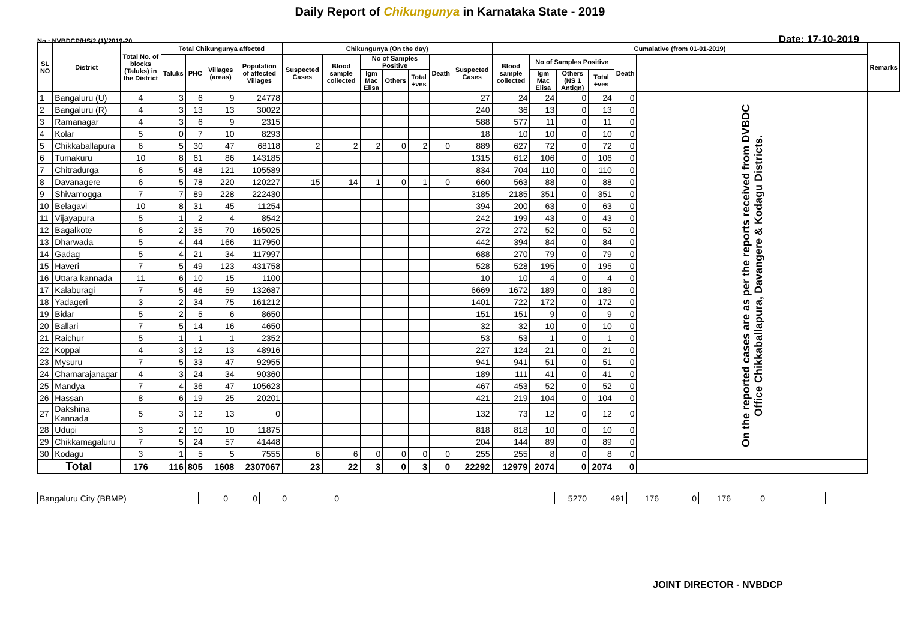Daily Report of Chikungunya in Karnataka State - 2019
No.: NVBDCP/HS/2 (1)/2019-20 Date: 17-10-2019
| SL NO | District | Total No. of blocks (Taluks) in the District | Total Chikungunya affected | | | | Chikungunya (On the day) | | | | | | | Cumalative (from 01-01-2019) | | | | | | Remarks |
| --- | --- | --- | --- | --- | --- | --- | --- | --- | --- | --- | --- | --- | --- | --- | --- | --- | --- | --- | --- | --- |
| | | | Taluks | PHC | Villages (areas) | Population of affected Villages | Suspected Cases | Blood sample collected | No of Samples Positive | | | Death | Suspected Cases | Blood sample collected | No of Samples Positive | | | Death | | |
| | | | | | | | | | Igm Mac Elisa | Others | Total +ves | | | | Igm Mac Elisa | Others (NS 1 Antign) | Total +ves | | | |
| 1 | Bangaluru (U) | 4 | 3 | 6 | 9 | 24778 | | | | | | | 27 | 24 | 24 | 0 | 24 | 0 | On the reported cases are as per the reports received from DVBDC Office Chikkaballapura, Davangere & Kodagu Districts. | |
| 2 | Bangaluru (R) | 4 | 3 | 13 | 13 | 30022 | | | | | | | 240 | 36 | 13 | 0 | 13 | 0 | | |
| 3 | Ramanagar | 4 | 3 | 6 | 9 | 2315 | | | | | | | 588 | 577 | 11 | 0 | 11 | 0 | | |
| 4 | Kolar | 5 | 0 | 7 | 10 | 8293 | | | | | | | 18 | 10 | 10 | 0 | 10 | 0 | | |
| 5 | Chikkaballapura | 6 | 5 | 30 | 47 | 68118 | 2 | 2 | 2 | 0 | 2 | 0 | 889 | 627 | 72 | 0 | 72 | 0 | | |
| 6 | Tumakuru | 10 | 8 | 61 | 86 | 143185 | | | | | | | 1315 | 612 | 106 | 0 | 106 | 0 | | |
| 7 | Chitradurga | 6 | 5 | 48 | 121 | 105589 | | | | | | | 834 | 704 | 110 | 0 | 110 | 0 | | |
| 8 | Davanagere | 6 | 5 | 78 | 220 | 120227 | 15 | 14 | 1 | 0 | 1 | 0 | 660 | 563 | 88 | 0 | 88 | 0 | | |
| 9 | Shivamogga | 7 | 7 | 89 | 228 | 222430 | | | | | | | 3185 | 2185 | 351 | 0 | 351 | 0 | | |
| 10 | Belagavi | 10 | 8 | 31 | 45 | 11254 | | | | | | | 394 | 200 | 63 | 0 | 63 | 0 | | |
| 11 | Vijayapura | 5 | 1 | 2 | 4 | 8542 | | | | | | | 242 | 199 | 43 | 0 | 43 | 0 | | |
| 12 | Bagalkote | 6 | 2 | 35 | 70 | 165025 | | | | | | | 272 | 272 | 52 | 0 | 52 | 0 | | |
| 13 | Dharwada | 5 | 4 | 44 | 166 | 117950 | | | | | | | 442 | 394 | 84 | 0 | 84 | 0 | | |
| 14 | Gadag | 5 | 4 | 21 | 34 | 117997 | | | | | | | 688 | 270 | 79 | 0 | 79 | 0 | | |
| 15 | Haveri | 7 | 5 | 49 | 123 | 431758 | | | | | | | 528 | 528 | 195 | 0 | 195 | 0 | | |
| 16 | Uttara kannada | 11 | 6 | 10 | 15 | 1100 | | | | | | | 10 | 10 | 4 | 0 | 4 | 0 | | |
| 17 | Kalaburagi | 7 | 5 | 46 | 59 | 132687 | | | | | | | 6669 | 1672 | 189 | 0 | 189 | 0 | | |
| 18 | Yadageri | 3 | 2 | 34 | 75 | 161212 | | | | | | | 1401 | 722 | 172 | 0 | 172 | 0 | | |
| 19 | Bidar | 5 | 2 | 5 | 6 | 8650 | | | | | | | 151 | 151 | 9 | 0 | 9 | 0 | | |
| 20 | Ballari | 7 | 5 | 14 | 16 | 4650 | | | | | | | 32 | 32 | 10 | 0 | 10 | 0 | | |
| 21 | Raichur | 5 | 1 | 1 | 1 | 2352 | | | | | | | 53 | 53 | 1 | 0 | 1 | 0 | | |
| 22 | Koppal | 4 | 3 | 12 | 13 | 48916 | | | | | | | 227 | 124 | 21 | 0 | 21 | 0 | | |
| 23 | Mysuru | 7 | 5 | 33 | 47 | 92955 | | | | | | | 941 | 941 | 51 | 0 | 51 | 0 | | |
| 24 | Chamarajanagar | 4 | 3 | 24 | 34 | 90360 | | | | | | | 189 | 111 | 41 | 0 | 41 | 0 | | |
| 25 | Mandya | 7 | 4 | 36 | 47 | 105623 | | | | | | | 467 | 453 | 52 | 0 | 52 | 0 | | |
| 26 | Hassan | 8 | 6 | 19 | 25 | 20201 | | | | | | | 421 | 219 | 104 | 0 | 104 | 0 | | |
| 27 | Dakshina Kannada | 5 | 3 | 12 | 13 | 0 | | | | | | | 132 | 73 | 12 | 0 | 12 | 0 | | |
| 28 | Udupi | 3 | 2 | 10 | 10 | 11875 | | | | | | | 818 | 818 | 10 | 0 | 10 | 0 | | |
| 29 | Chikkamagaluru | 7 | 5 | 24 | 57 | 41448 | | | | | | | 204 | 144 | 89 | 0 | 89 | 0 | | |
| 30 | Kodagu | 3 | 1 | 5 | 5 | 7555 | 6 | 6 | 0 | 0 | 0 | 0 | 255 | 255 | 8 | 0 | 8 | 0 | | |
| Total | | 176 | 116 | 805 | 1608 | 2307067 | 23 | 22 | 3 | 0 | 3 | 0 | 22292 | 12979 | 2074 | 0 | 2074 | 0 | | |
| Bangaluru City (BBMP) | | 0 | 0 | 0 | 0 | | | | | | | 5270 | 491 | 176 | 0 | 176 | 0 | |
JOINT DIRECTOR - NVBDCP